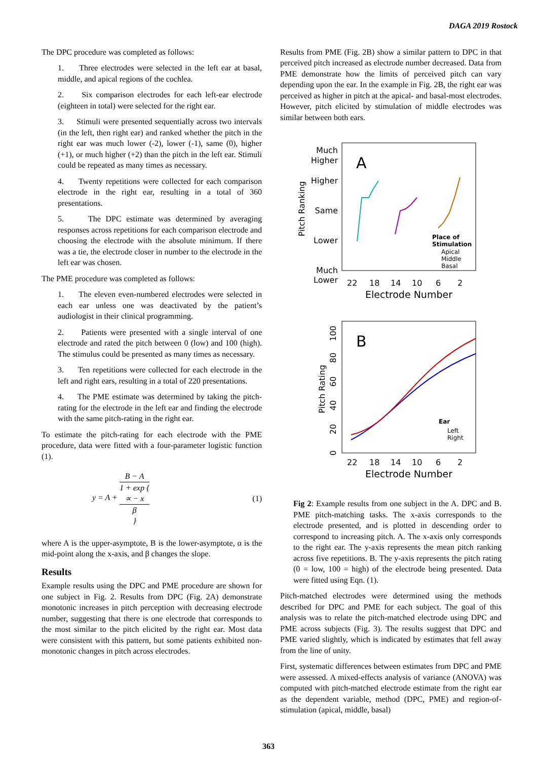DAGA 2019 Rostock
The DPC procedure was completed as follows:
1. Three electrodes were selected in the left ear at basal, middle, and apical regions of the cochlea.
2. Six comparison electrodes for each left-ear electrode (eighteen in total) were selected for the right ear.
3. Stimuli were presented sequentially across two intervals (in the left, then right ear) and ranked whether the pitch in the right ear was much lower (-2), lower (-1), same (0), higher (+1), or much higher (+2) than the pitch in the left ear. Stimuli could be repeated as many times as necessary.
4. Twenty repetitions were collected for each comparison electrode in the right ear, resulting in a total of 360 presentations.
5. The DPC estimate was determined by averaging responses across repetitions for each comparison electrode and choosing the electrode with the absolute minimum. If there was a tie, the electrode closer in number to the electrode in the left ear was chosen.
The PME procedure was completed as follows:
1. The eleven even-numbered electrodes were selected in each ear unless one was deactivated by the patient’s audiologist in their clinical programming.
2. Patients were presented with a single interval of one electrode and rated the pitch between 0 (low) and 100 (high). The stimulus could be presented as many times as necessary.
3. Ten repetitions were collected for each electrode in the left and right ears, resulting in a total of 220 presentations.
4. The PME estimate was determined by taking the pitch-rating for the electrode in the left ear and finding the electrode with the same pitch-rating in the right ear.
To estimate the pitch-rating for each electrode with the PME procedure, data were fitted with a four-parameter logistic function (1).
y = A + B − A 1 + exp {
∝ − x
β
}
(1)
where A is the upper-asymptote, B is the lower-asymptote, α is the mid-point along the x-axis, and β changes the slope.
Results
Example results using the DPC and PME procedure are shown for one subject in Fig. 2. Results from DPC (Fig. 2A) demonstrate monotonic increases in pitch perception with decreasing electrode number, suggesting that there is one electrode that corresponds to the most similar to the pitch elicited by the right ear. Most data were consistent with this pattern, but some patients exhibited non-monotonic changes in pitch across electrodes.
Results from PME (Fig. 2B) show a similar pattern to DPC in that perceived pitch increased as electrode number decreased. Data from PME demonstrate how the limits of perceived pitch can vary depending upon the ear. In the example in Fig. 2B, the right ear was perceived as higher in pitch at the apical- and basal-most electrodes. However, pitch elicited by stimulation of middle electrodes was similar between both ears.
Much
Higher
Higher
Same
Lower
Much
Lower
Pitch Ranking
A
Place of
Stimulation
Apical
Middle
Basal
22
18
14
10
6
2
Electrode Number
100
80
60
40
20
0
Pitch Rating
B
Ear
Left
Right
22
18
14
10
6
2
Electrode Number
Fig 2: Example results from one subject in the A. DPC and B. PME pitch-matching tasks. The x-axis corresponds to the electrode presented, and is plotted in descending order to correspond to increasing pitch. A. The x-axis only corresponds to the right ear. The y-axis represents the mean pitch ranking across five repetitions. B. The y-axis represents the pitch rating (0 = low, 100 = high) of the electrode being presented. Data were fitted using Eqn. (1).
Pitch-matched electrodes were determined using the methods described for DPC and PME for each subject. The goal of this analysis was to relate the pitch-matched electrode using DPC and PME across subjects (Fig. 3). The results suggest that DPC and PME varied slightly, which is indicated by estimates that fell away from the line of unity.
First, systematic differences between estimates from DPC and PME were assessed. A mixed-effects analysis of variance (ANOVA) was computed with pitch-matched electrode estimate from the right ear as the dependent variable, method (DPC, PME) and region-of-stimulation (apical, middle, basal)
363